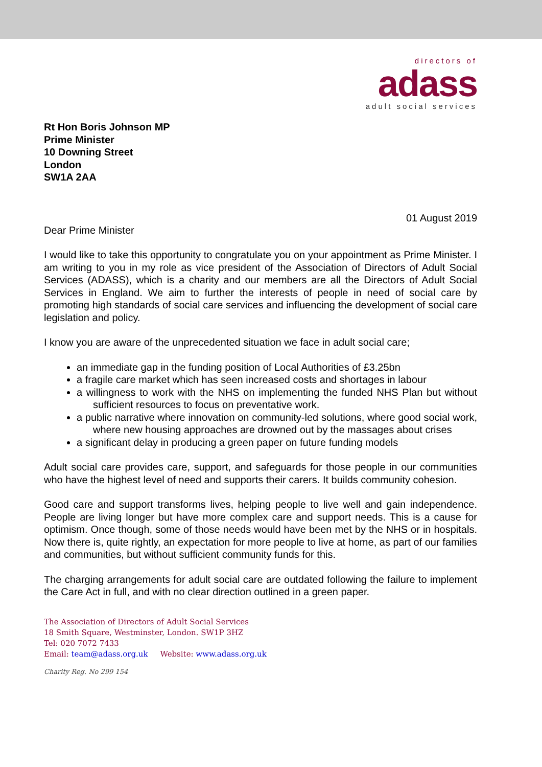directors of
adass
adult social services
Rt Hon Boris Johnson MP
Prime Minister
10 Downing Street
London
SW1A 2AA
01 August 2019
Dear Prime Minister
I would like to take this opportunity to congratulate you on your appointment as Prime Minister. I am writing to you in my role as vice president of the Association of Directors of Adult Social Services (ADASS), which is a charity and our members are all the Directors of Adult Social Services in England. We aim to further the interests of people in need of social care by promoting high standards of social care services and influencing the development of social care legislation and policy.
I know you are aware of the unprecedented situation we face in adult social care;
an immediate gap in the funding position of Local Authorities of £3.25bn
a fragile care market which has seen increased costs and shortages in labour
a willingness to work with the NHS on implementing the funded NHS Plan but without sufficient resources to focus on preventative work.
a public narrative where innovation on community-led solutions, where good social work, where new housing approaches are drowned out by the massages about crises
a significant delay in producing a green paper on future funding models
Adult social care provides care, support, and safeguards for those people in our communities who have the highest level of need and supports their carers. It builds community cohesion.
Good care and support transforms lives, helping people to live well and gain independence. People are living longer but have more complex care and support needs. This is a cause for optimism. Once though, some of those needs would have been met by the NHS or in hospitals. Now there is, quite rightly, an expectation for more people to live at home, as part of our families and communities, but without sufficient community funds for this.
The charging arrangements for adult social care are outdated following the failure to implement the Care Act in full, and with no clear direction outlined in a green paper.
The Association of Directors of Adult Social Services
18 Smith Square, Westminster, London. SW1P 3HZ
Tel: 020 7072 7433
Email: team@adass.org.uk Website: www.adass.org.uk
Charity Reg. No 299 154